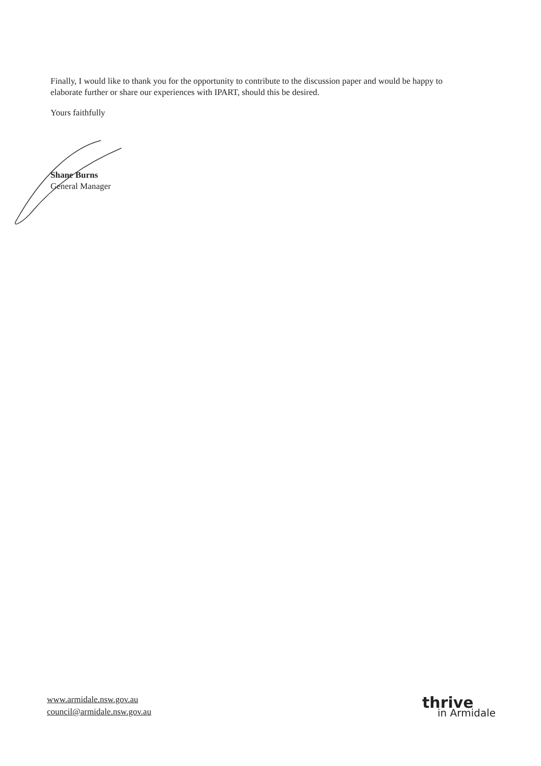Finally, I would like to thank you for the opportunity to contribute to the discussion paper and would be happy to elaborate further or share our experiences with IPART, should this be desired.
Yours faithfully
Shane Burns
General Manager
www.armidale.nsw.gov.au
council@armidale.nsw.gov.au
thrive
in Armidale